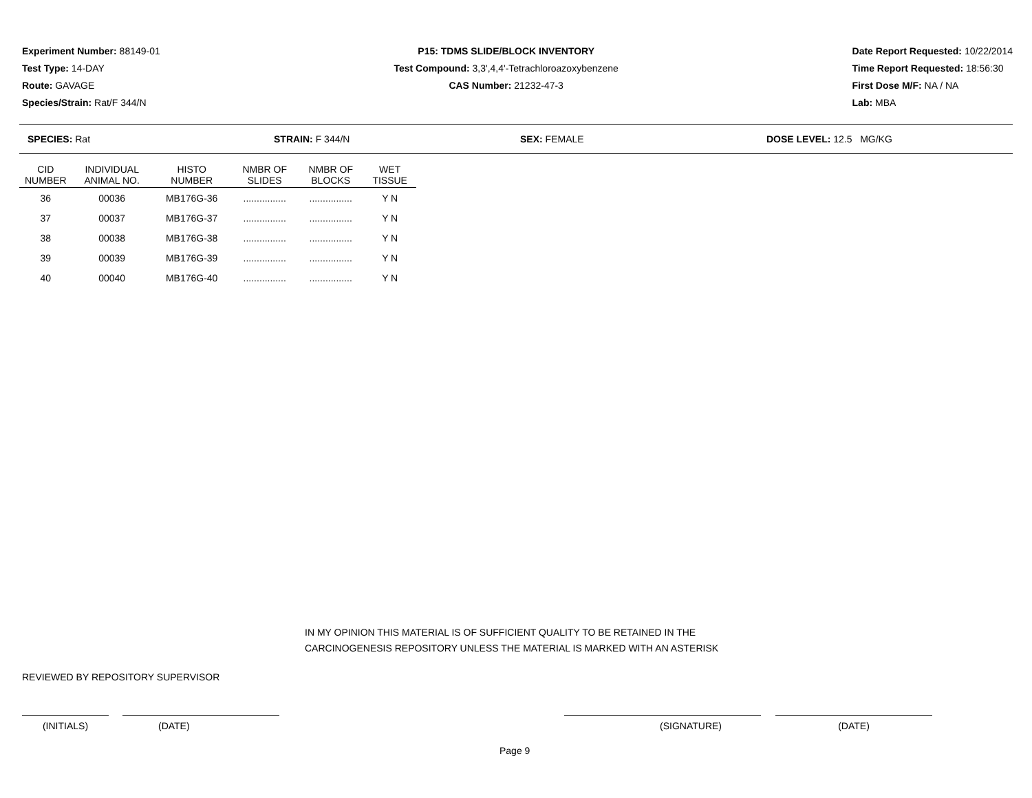Experiment Number: 88149-01
Test Type: 14-DAY
Route: GAVAGE
Species/Strain: Rat/F 344/N
P15: TDMS SLIDE/BLOCK INVENTORY
Test Compound: 3,3',4,4'-Tetrachloroazoxybenzene
CAS Number: 21232-47-3
Date Report Requested: 10/22/2014
Time Report Requested: 18:56:30
First Dose M/F: NA / NA
Lab: MBA
SPECIES: Rat STRAIN: F 344/N SEX: FEMALE DOSE LEVEL: 12.5 MG/KG
| CID NUMBER | INDIVIDUAL ANIMAL NO. | HISTO NUMBER | NMBR OF SLIDES | NMBR OF BLOCKS | WET TISSUE |
| --- | --- | --- | --- | --- | --- |
| 36 | 00036 | MB176G-36 | ................ | ................ | Y N |
| 37 | 00037 | MB176G-37 | ................ | ................ | Y N |
| 38 | 00038 | MB176G-38 | ................ | ................ | Y N |
| 39 | 00039 | MB176G-39 | ................ | ................ | Y N |
| 40 | 00040 | MB176G-40 | ................ | ................ | Y N |
IN MY OPINION THIS MATERIAL IS OF SUFFICIENT QUALITY TO BE RETAINED IN THE
CARCINOGENESIS REPOSITORY UNLESS THE MATERIAL IS MARKED WITH AN ASTERISK
REVIEWED BY REPOSITORY SUPERVISOR
(INITIALS) (DATE) (SIGNATURE) (DATE)
Page 9